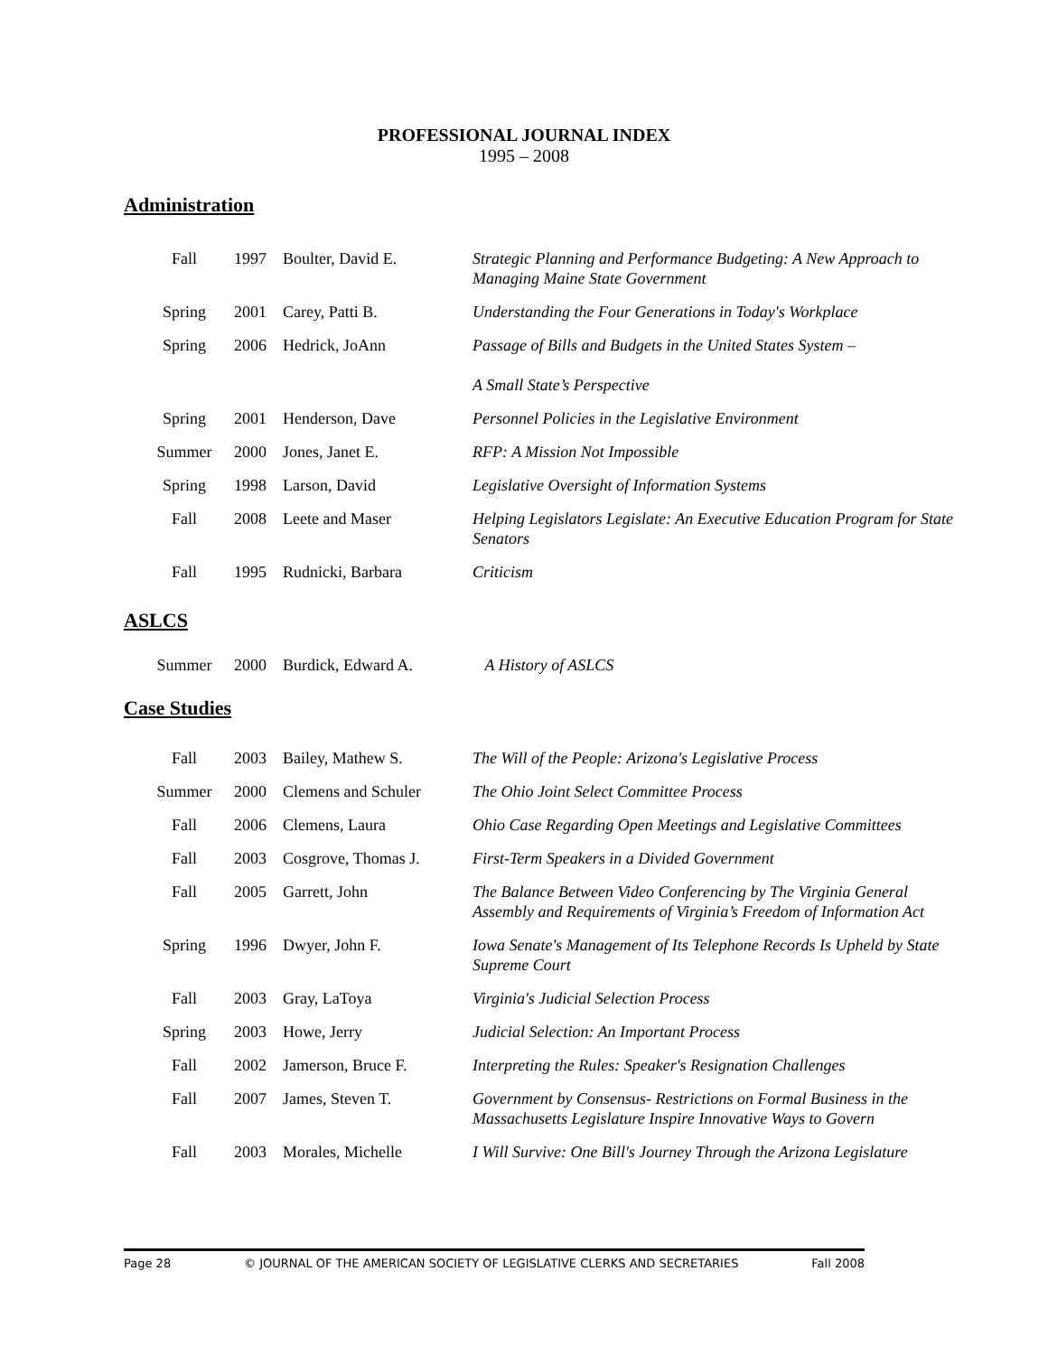PROFESSIONAL JOURNAL INDEX
1995 – 2008
Administration
| Fall | 1997 | Boulter, David E. | Strategic Planning and Performance Budgeting: A New Approach to Managing Maine State Government |
| Spring | 2001 | Carey, Patti B. | Understanding the Four Generations in Today's Workplace |
| Spring | 2006 | Hedrick, JoAnn | Passage of Bills and Budgets in the United States System – A Small State’s Perspective |
| Spring | 2001 | Henderson, Dave | Personnel Policies in the Legislative Environment |
| Summer | 2000 | Jones, Janet E. | RFP: A Mission Not Impossible |
| Spring | 1998 | Larson, David | Legislative Oversight of Information Systems |
| Fall | 2008 | Leete and Maser | Helping Legislators Legislate: An Executive Education Program for State Senators |
| Fall | 1995 | Rudnicki, Barbara | Criticism |
ASLCS
| Summer | 2000 | Burdick, Edward A. | A History of ASLCS |
Case Studies
| Fall | 2003 | Bailey, Mathew S. | The Will of the People: Arizona's Legislative Process |
| Summer | 2000 | Clemens and Schuler | The Ohio Joint Select Committee Process |
| Fall | 2006 | Clemens, Laura | Ohio Case Regarding Open Meetings and Legislative Committees |
| Fall | 2003 | Cosgrove, Thomas J. | First-Term Speakers in a Divided Government |
| Fall | 2005 | Garrett, John | The Balance Between Video Conferencing by The Virginia General Assembly and Requirements of Virginia’s Freedom of Information Act |
| Spring | 1996 | Dwyer, John F. | Iowa Senate's Management of Its Telephone Records Is Upheld by State Supreme Court |
| Fall | 2003 | Gray, LaToya | Virginia's Judicial Selection Process |
| Spring | 2003 | Howe, Jerry | Judicial Selection: An Important Process |
| Fall | 2002 | Jamerson, Bruce F. | Interpreting the Rules: Speaker's Resignation Challenges |
| Fall | 2007 | James, Steven T. | Government by Consensus- Restrictions on Formal Business in the Massachusetts Legislature Inspire Innovative Ways to Govern |
| Fall | 2003 | Morales, Michelle | I Will Survive: One Bill's Journey Through the Arizona Legislature |
Page 28 © JOURNAL OF THE AMERICAN SOCIETY OF LEGISLATIVE CLERKS AND SECRETARIES Fall 2008